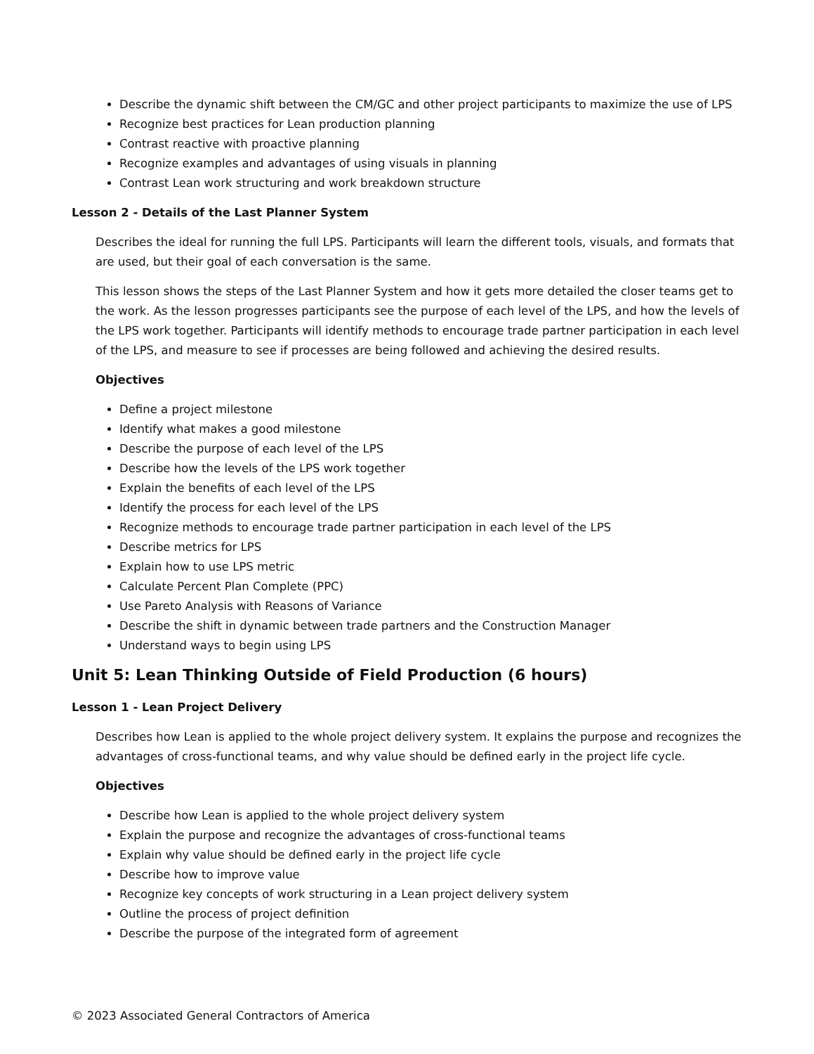Describe the dynamic shift between the CM/GC and other project participants to maximize the use of LPS
Recognize best practices for Lean production planning
Contrast reactive with proactive planning
Recognize examples and advantages of using visuals in planning
Contrast Lean work structuring and work breakdown structure
Lesson 2 - Details of the Last Planner System
Describes the ideal for running the full LPS. Participants will learn the different tools, visuals, and formats that are used, but their goal of each conversation is the same.
This lesson shows the steps of the Last Planner System and how it gets more detailed the closer teams get to the work. As the lesson progresses participants see the purpose of each level of the LPS, and how the levels of the LPS work together. Participants will identify methods to encourage trade partner participation in each level of the LPS, and measure to see if processes are being followed and achieving the desired results.
Objectives
Define a project milestone
Identify what makes a good milestone
Describe the purpose of each level of the LPS
Describe how the levels of the LPS work together
Explain the benefits of each level of the LPS
Identify the process for each level of the LPS
Recognize methods to encourage trade partner participation in each level of the LPS
Describe metrics for LPS
Explain how to use LPS metric
Calculate Percent Plan Complete (PPC)
Use Pareto Analysis with Reasons of Variance
Describe the shift in dynamic between trade partners and the Construction Manager
Understand ways to begin using LPS
Unit 5: Lean Thinking Outside of Field Production (6 hours)
Lesson 1 - Lean Project Delivery
Describes how Lean is applied to the whole project delivery system. It explains the purpose and recognizes the advantages of cross-functional teams, and why value should be defined early in the project life cycle.
Objectives
Describe how Lean is applied to the whole project delivery system
Explain the purpose and recognize the advantages of cross-functional teams
Explain why value should be defined early in the project life cycle
Describe how to improve value
Recognize key concepts of work structuring in a Lean project delivery system
Outline the process of project definition
Describe the purpose of the integrated form of agreement
© 2023 Associated General Contractors of America